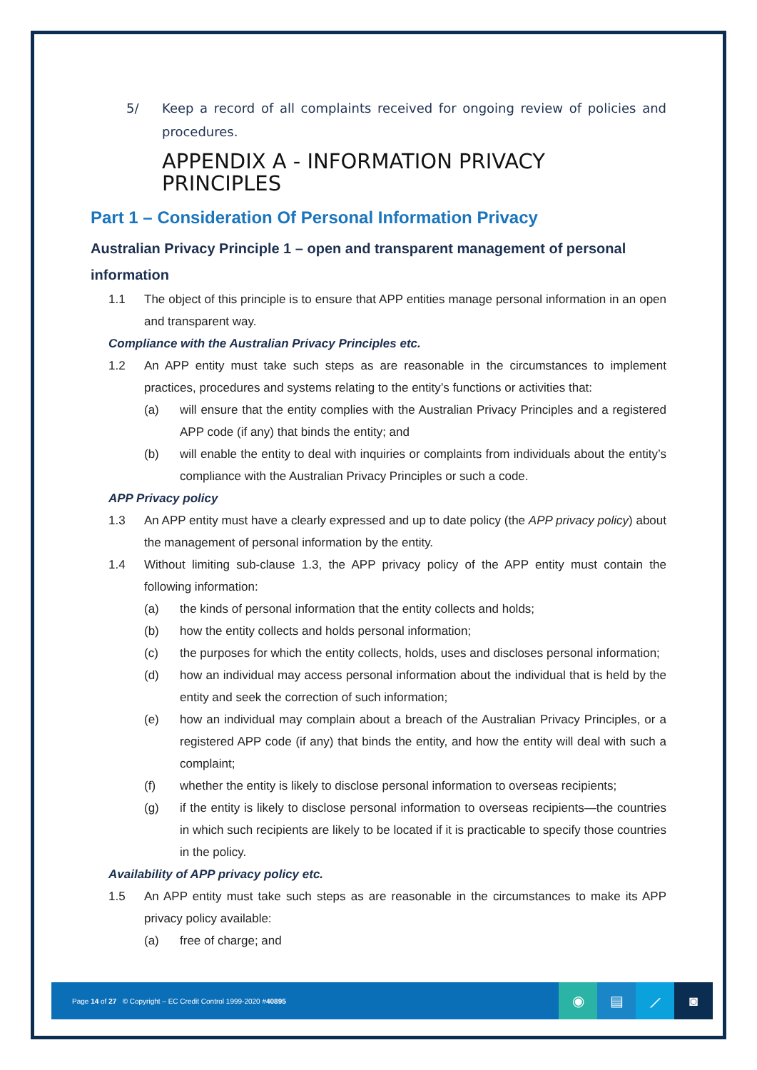5/ Keep a record of all complaints received for ongoing review of policies and procedures.
APPENDIX A - INFORMATION PRIVACY PRINCIPLES
Part 1 – Consideration Of Personal Information Privacy
Australian Privacy Principle 1 – open and transparent management of personal information
1.1 The object of this principle is to ensure that APP entities manage personal information in an open and transparent way.
Compliance with the Australian Privacy Principles etc.
1.2 An APP entity must take such steps as are reasonable in the circumstances to implement practices, procedures and systems relating to the entity’s functions or activities that:
(a) will ensure that the entity complies with the Australian Privacy Principles and a registered APP code (if any) that binds the entity; and
(b) will enable the entity to deal with inquiries or complaints from individuals about the entity’s compliance with the Australian Privacy Principles or such a code.
APP Privacy policy
1.3 An APP entity must have a clearly expressed and up to date policy (the APP privacy policy) about the management of personal information by the entity.
1.4 Without limiting sub-clause 1.3, the APP privacy policy of the APP entity must contain the following information:
(a) the kinds of personal information that the entity collects and holds;
(b) how the entity collects and holds personal information;
(c) the purposes for which the entity collects, holds, uses and discloses personal information;
(d) how an individual may access personal information about the individual that is held by the entity and seek the correction of such information;
(e) how an individual may complain about a breach of the Australian Privacy Principles, or a registered APP code (if any) that binds the entity, and how the entity will deal with such a complaint;
(f) whether the entity is likely to disclose personal information to overseas recipients;
(g) if the entity is likely to disclose personal information to overseas recipients—the countries in which such recipients are likely to be located if it is practicable to specify those countries in the policy.
Availability of APP privacy policy etc.
1.5 An APP entity must take such steps as are reasonable in the circumstances to make its APP privacy policy available:
(a) free of charge; and
Page 14 of 27 © Copyright – EC Credit Control 1999-2020 #40895
◉ ▤ ⟋ ◙